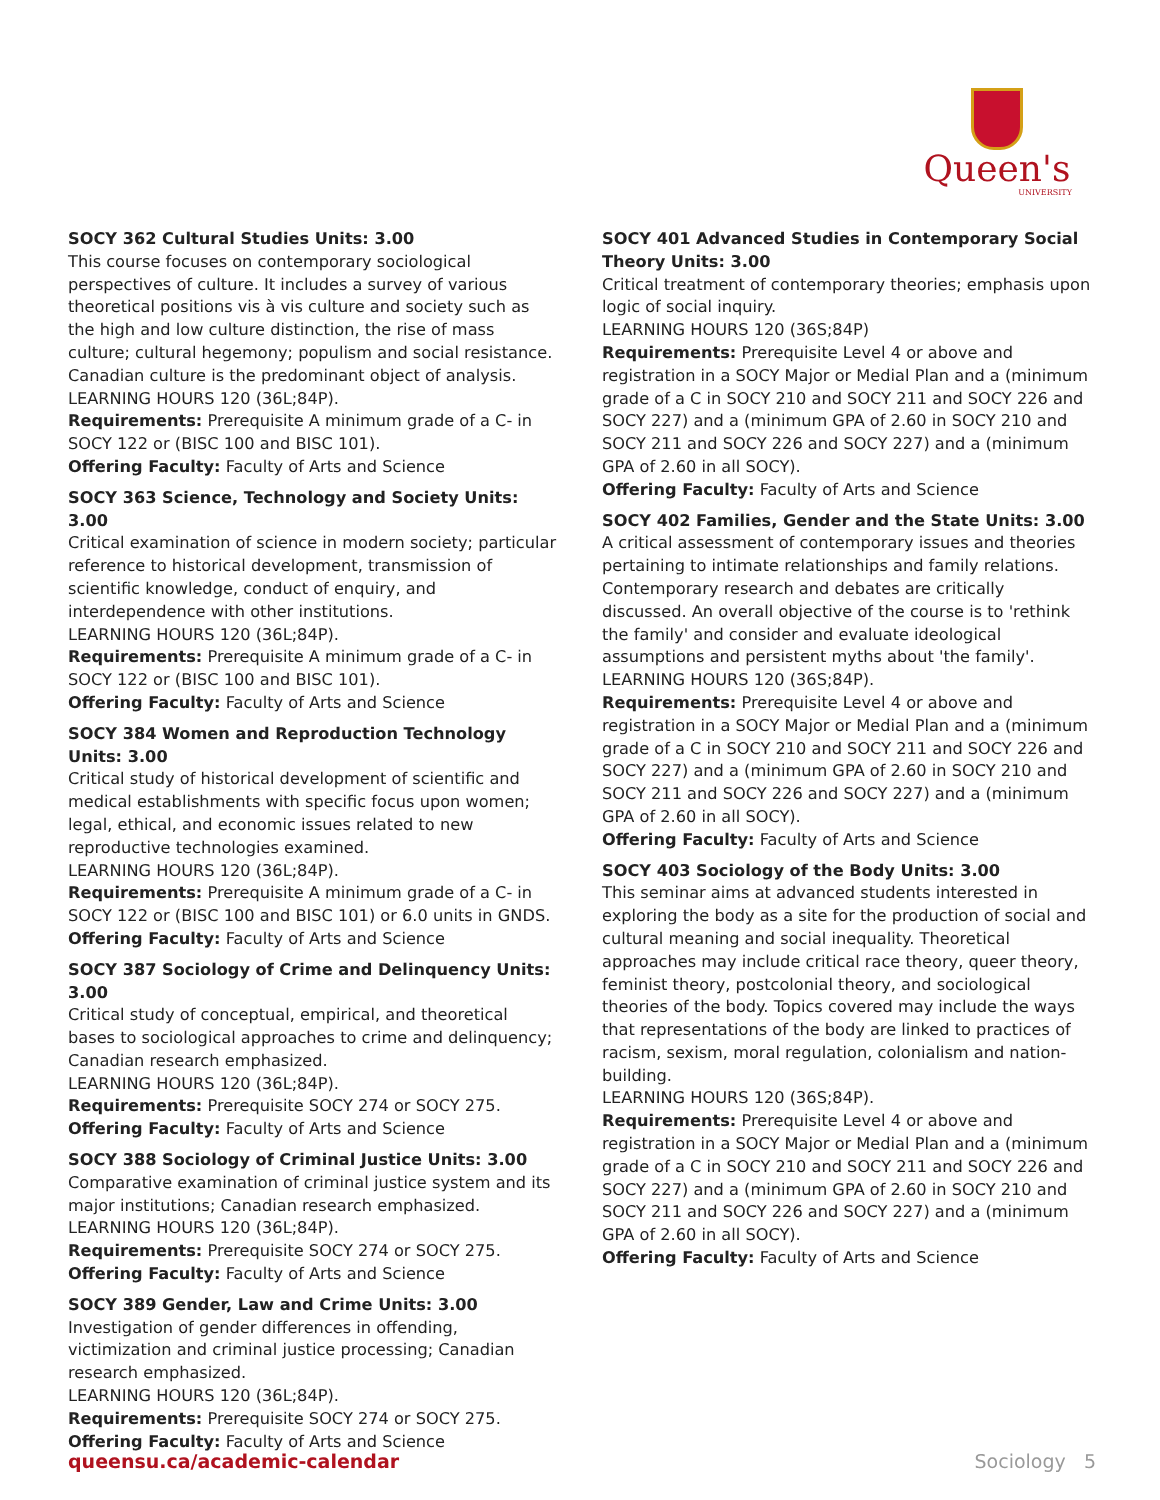Queen's
UNIVERSITY
SOCY 362 Cultural Studies Units: 3.00
This course focuses on contemporary sociological perspectives of culture. It includes a survey of various theoretical positions vis à vis culture and society such as the high and low culture distinction, the rise of mass culture; cultural hegemony; populism and social resistance. Canadian culture is the predominant object of analysis.
LEARNING HOURS 120 (36L;84P).
Requirements: Prerequisite A minimum grade of a C- in SOCY 122 or (BISC 100 and BISC 101).
Offering Faculty: Faculty of Arts and Science
SOCY 363 Science, Technology and Society Units: 3.00
Critical examination of science in modern society; particular reference to historical development, transmission of scientific knowledge, conduct of enquiry, and interdependence with other institutions.
LEARNING HOURS 120 (36L;84P).
Requirements: Prerequisite A minimum grade of a C- in SOCY 122 or (BISC 100 and BISC 101).
Offering Faculty: Faculty of Arts and Science
SOCY 384 Women and Reproduction Technology Units: 3.00
Critical study of historical development of scientific and medical establishments with specific focus upon women; legal, ethical, and economic issues related to new reproductive technologies examined.
LEARNING HOURS 120 (36L;84P).
Requirements: Prerequisite A minimum grade of a C- in SOCY 122 or (BISC 100 and BISC 101) or 6.0 units in GNDS.
Offering Faculty: Faculty of Arts and Science
SOCY 387 Sociology of Crime and Delinquency Units: 3.00
Critical study of conceptual, empirical, and theoretical bases to sociological approaches to crime and delinquency; Canadian research emphasized.
LEARNING HOURS 120 (36L;84P).
Requirements: Prerequisite SOCY 274 or SOCY 275.
Offering Faculty: Faculty of Arts and Science
SOCY 388 Sociology of Criminal Justice Units: 3.00
Comparative examination of criminal justice system and its major institutions; Canadian research emphasized.
LEARNING HOURS 120 (36L;84P).
Requirements: Prerequisite SOCY 274 or SOCY 275.
Offering Faculty: Faculty of Arts and Science
SOCY 389 Gender, Law and Crime Units: 3.00
Investigation of gender differences in offending, victimization and criminal justice processing; Canadian research emphasized.
LEARNING HOURS 120 (36L;84P).
Requirements: Prerequisite SOCY 274 or SOCY 275.
Offering Faculty: Faculty of Arts and Science
SOCY 401 Advanced Studies in Contemporary Social Theory Units: 3.00
Critical treatment of contemporary theories; emphasis upon logic of social inquiry.
LEARNING HOURS 120 (36S;84P)
Requirements: Prerequisite Level 4 or above and registration in a SOCY Major or Medial Plan and a (minimum grade of a C in SOCY 210 and SOCY 211 and SOCY 226 and SOCY 227) and a (minimum GPA of 2.60 in SOCY 210 and SOCY 211 and SOCY 226 and SOCY 227) and a (minimum GPA of 2.60 in all SOCY).
Offering Faculty: Faculty of Arts and Science
SOCY 402 Families, Gender and the State Units: 3.00
A critical assessment of contemporary issues and theories pertaining to intimate relationships and family relations. Contemporary research and debates are critically discussed. An overall objective of the course is to 'rethink the family' and consider and evaluate ideological assumptions and persistent myths about 'the family'.
LEARNING HOURS 120 (36S;84P).
Requirements: Prerequisite Level 4 or above and registration in a SOCY Major or Medial Plan and a (minimum grade of a C in SOCY 210 and SOCY 211 and SOCY 226 and SOCY 227) and a (minimum GPA of 2.60 in SOCY 210 and SOCY 211 and SOCY 226 and SOCY 227) and a (minimum GPA of 2.60 in all SOCY).
Offering Faculty: Faculty of Arts and Science
SOCY 403 Sociology of the Body Units: 3.00
This seminar aims at advanced students interested in exploring the body as a site for the production of social and cultural meaning and social inequality. Theoretical approaches may include critical race theory, queer theory, feminist theory, postcolonial theory, and sociological theories of the body. Topics covered may include the ways that representations of the body are linked to practices of racism, sexism, moral regulation, colonialism and nation-building.
LEARNING HOURS 120 (36S;84P).
Requirements: Prerequisite Level 4 or above and registration in a SOCY Major or Medial Plan and a (minimum grade of a C in SOCY 210 and SOCY 211 and SOCY 226 and SOCY 227) and a (minimum GPA of 2.60 in SOCY 210 and SOCY 211 and SOCY 226 and SOCY 227) and a (minimum GPA of 2.60 in all SOCY).
Offering Faculty: Faculty of Arts and Science
queensu.ca/academic-calendar Sociology 5